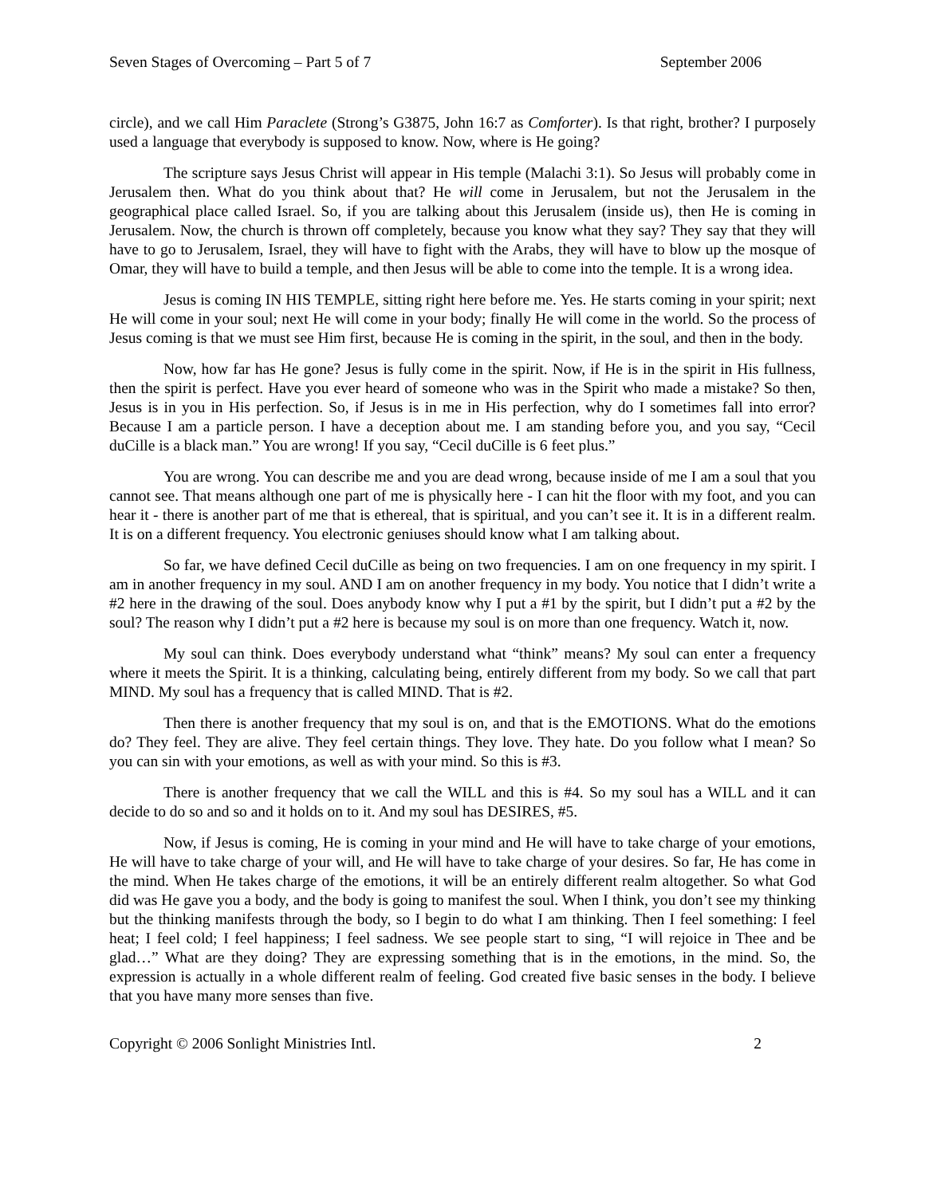Seven Stages of Overcoming – Part 5 of 7 September 2006
circle), and we call Him Paraclete (Strong’s G3875, John 16:7 as Comforter). Is that right, brother? I purposely used a language that everybody is supposed to know. Now, where is He going?
The scripture says Jesus Christ will appear in His temple (Malachi 3:1). So Jesus will probably come in Jerusalem then. What do you think about that? He will come in Jerusalem, but not the Jerusalem in the geographical place called Israel. So, if you are talking about this Jerusalem (inside us), then He is coming in Jerusalem. Now, the church is thrown off completely, because you know what they say? They say that they will have to go to Jerusalem, Israel, they will have to fight with the Arabs, they will have to blow up the mosque of Omar, they will have to build a temple, and then Jesus will be able to come into the temple. It is a wrong idea.
Jesus is coming IN HIS TEMPLE, sitting right here before me. Yes. He starts coming in your spirit; next He will come in your soul; next He will come in your body; finally He will come in the world. So the process of Jesus coming is that we must see Him first, because He is coming in the spirit, in the soul, and then in the body.
Now, how far has He gone? Jesus is fully come in the spirit. Now, if He is in the spirit in His fullness, then the spirit is perfect. Have you ever heard of someone who was in the Spirit who made a mistake? So then, Jesus is in you in His perfection. So, if Jesus is in me in His perfection, why do I sometimes fall into error? Because I am a particle person. I have a deception about me. I am standing before you, and you say, “Cecil duCille is a black man.” You are wrong! If you say, “Cecil duCille is 6 feet plus.”
You are wrong. You can describe me and you are dead wrong, because inside of me I am a soul that you cannot see. That means although one part of me is physically here - I can hit the floor with my foot, and you can hear it - there is another part of me that is ethereal, that is spiritual, and you can’t see it. It is in a different realm. It is on a different frequency. You electronic geniuses should know what I am talking about.
So far, we have defined Cecil duCille as being on two frequencies. I am on one frequency in my spirit. I am in another frequency in my soul. AND I am on another frequency in my body. You notice that I didn’t write a #2 here in the drawing of the soul. Does anybody know why I put a #1 by the spirit, but I didn’t put a #2 by the soul? The reason why I didn’t put a #2 here is because my soul is on more than one frequency. Watch it, now.
My soul can think. Does everybody understand what “think” means? My soul can enter a frequency where it meets the Spirit. It is a thinking, calculating being, entirely different from my body. So we call that part MIND. My soul has a frequency that is called MIND. That is #2.
Then there is another frequency that my soul is on, and that is the EMOTIONS. What do the emotions do? They feel. They are alive. They feel certain things. They love. They hate. Do you follow what I mean? So you can sin with your emotions, as well as with your mind. So this is #3.
There is another frequency that we call the WILL and this is #4. So my soul has a WILL and it can decide to do so and so and it holds on to it. And my soul has DESIRES, #5.
Now, if Jesus is coming, He is coming in your mind and He will have to take charge of your emotions, He will have to take charge of your will, and He will have to take charge of your desires. So far, He has come in the mind. When He takes charge of the emotions, it will be an entirely different realm altogether. So what God did was He gave you a body, and the body is going to manifest the soul. When I think, you don’t see my thinking but the thinking manifests through the body, so I begin to do what I am thinking. Then I feel something: I feel heat; I feel cold; I feel happiness; I feel sadness. We see people start to sing, “I will rejoice in Thee and be glad…” What are they doing? They are expressing something that is in the emotions, in the mind. So, the expression is actually in a whole different realm of feeling. God created five basic senses in the body. I believe that you have many more senses than five.
Copyright © 2006 Sonlight Ministries Intl. 2